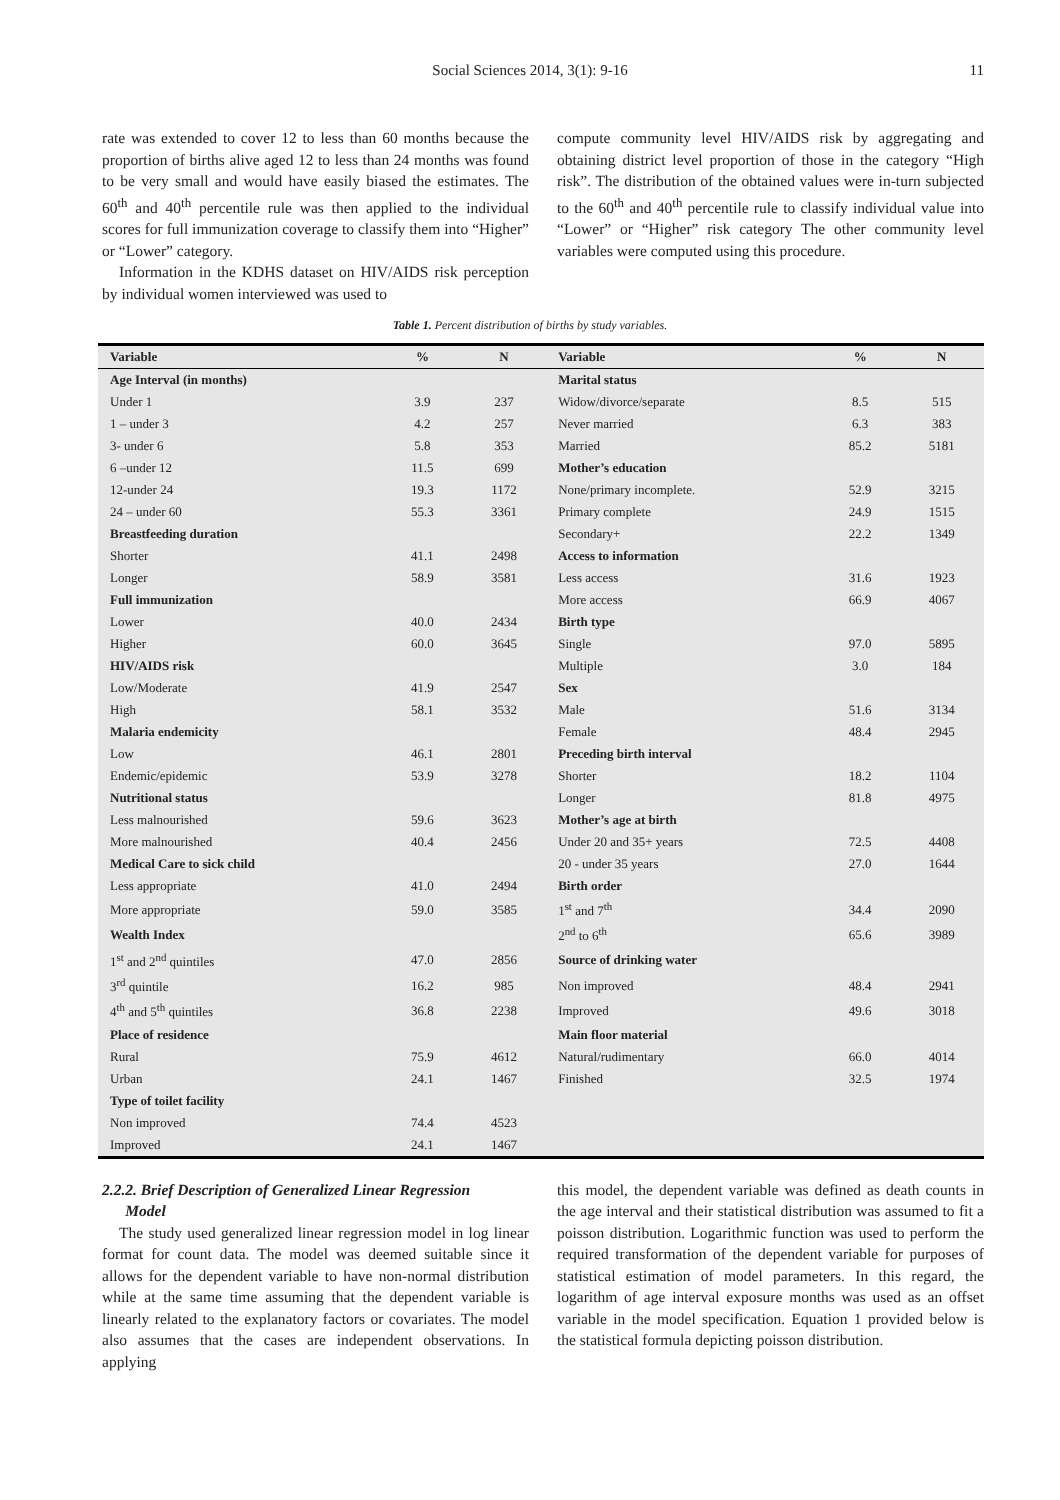Social Sciences 2014, 3(1): 9-16 11
rate was extended to cover 12 to less than 60 months because the proportion of births alive aged 12 to less than 24 months was found to be very small and would have easily biased the estimates. The 60<sup>th</sup> and 40<sup>th</sup> percentile rule was then applied to the individual scores for full immunization coverage to classify them into “Higher” or “Lower” category.
Information in the KDHS dataset on HIV/AIDS risk perception by individual women interviewed was used to
compute community level HIV/AIDS risk by aggregating and obtaining district level proportion of those in the category “High risk”. The distribution of the obtained values were in-turn subjected to the 60<sup>th</sup> and 40<sup>th</sup> percentile rule to classify individual value into “Lower” or “Higher” risk category The other community level variables were computed using this procedure.
Table 1. Percent distribution of births by study variables.
| Variable | % | N | Variable | % | N |
| --- | --- | --- | --- | --- | --- |
| Age Interval (in months) | | | Marital status | | |
| Under 1 | 3.9 | 237 | Widow/divorce/separate | 8.5 | 515 |
| 1 – under 3 | 4.2 | 257 | Never married | 6.3 | 383 |
| 3- under 6 | 5.8 | 353 | Married | 85.2 | 5181 |
| 6 –under 12 | 11.5 | 699 | Mother’s education | | |
| 12-under 24 | 19.3 | 1172 | None/primary incomplete. | 52.9 | 3215 |
| 24 – under 60 | 55.3 | 3361 | Primary complete | 24.9 | 1515 |
| Breastfeeding duration | | | Secondary+ | 22.2 | 1349 |
| Shorter | 41.1 | 2498 | Access to information | | |
| Longer | 58.9 | 3581 | Less access | 31.6 | 1923 |
| Full immunization | | | More access | 66.9 | 4067 |
| Lower | 40.0 | 2434 | Birth type | | |
| Higher | 60.0 | 3645 | Single | 97.0 | 5895 |
| HIV/AIDS risk | | | Multiple | 3.0 | 184 |
| Low/Moderate | 41.9 | 2547 | Sex | | |
| High | 58.1 | 3532 | Male | 51.6 | 3134 |
| Malaria endemicity | | | Female | 48.4 | 2945 |
| Low | 46.1 | 2801 | Preceding birth interval | | |
| Endemic/epidemic | 53.9 | 3278 | Shorter | 18.2 | 1104 |
| Nutritional status | | | Longer | 81.8 | 4975 |
| Less malnourished | 59.6 | 3623 | Mother’s age at birth | | |
| More malnourished | 40.4 | 2456 | Under 20 and 35+ years | 72.5 | 4408 |
| Medical Care to sick child | | | 20 - under 35 years | 27.0 | 1644 |
| Less appropriate | 41.0 | 2494 | Birth order | | |
| More appropriate | 59.0 | 3585 | 1<sup>st</sup> and 7<sup>th</sup> | 34.4 | 2090 |
| Wealth Index | | | 2<sup>nd</sup> to 6<sup>th</sup> | 65.6 | 3989 |
| 1<sup>st</sup> and 2<sup>nd</sup> quintiles | 47.0 | 2856 | Source of drinking water | | |
| 3<sup>rd</sup> quintile | 16.2 | 985 | Non improved | 48.4 | 2941 |
| 4<sup>th</sup> and 5<sup>th</sup> quintiles | 36.8 | 2238 | Improved | 49.6 | 3018 |
| Place of residence | | | Main floor material | | |
| Rural | 75.9 | 4612 | Natural/rudimentary | 66.0 | 4014 |
| Urban | 24.1 | 1467 | Finished | 32.5 | 1974 |
| Type of toilet facility | | | | | |
| Non improved | 74.4 | 4523 | | | |
| Improved | 24.1 | 1467 | | | |
2.2.2. Brief Description of Generalized Linear Regression
Model
The study used generalized linear regression model in log linear format for count data. The model was deemed suitable since it allows for the dependent variable to have non-normal distribution while at the same time assuming that the dependent variable is linearly related to the explanatory factors or covariates. The model also assumes that the cases are independent observations. In applying
this model, the dependent variable was defined as death counts in the age interval and their statistical distribution was assumed to fit a poisson distribution. Logarithmic function was used to perform the required transformation of the dependent variable for purposes of statistical estimation of model parameters. In this regard, the logarithm of age interval exposure months was used as an offset variable in the model specification. Equation 1 provided below is the statistical formula depicting poisson distribution.